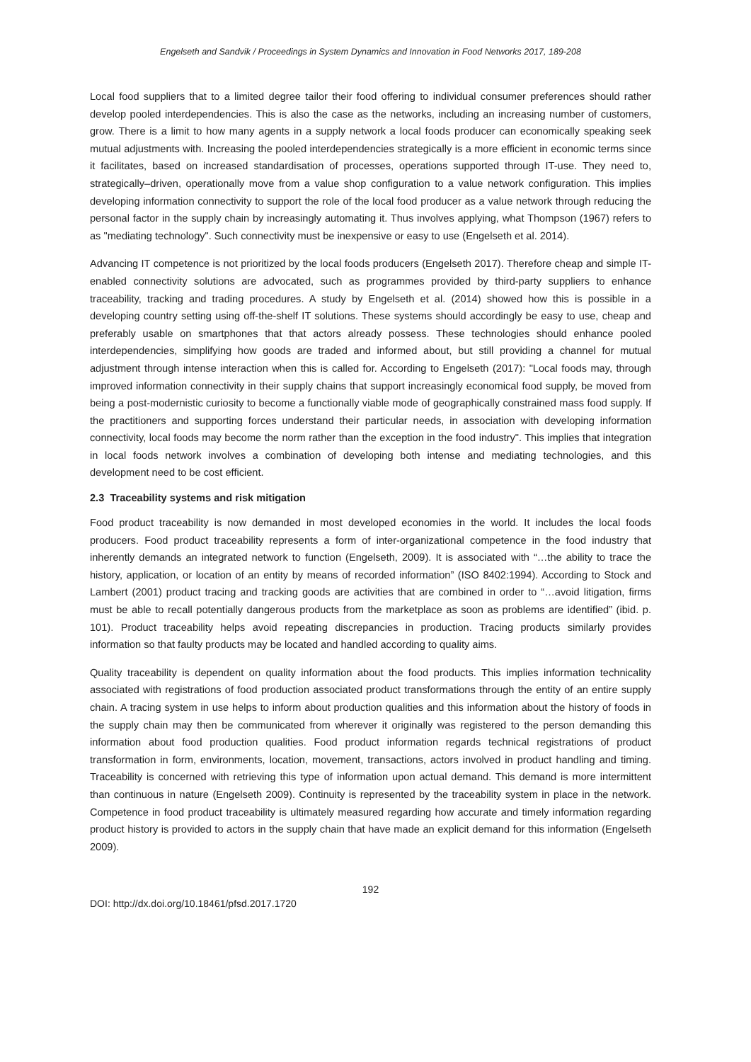Engelseth and Sandvik / Proceedings in System Dynamics and Innovation in Food Networks 2017, 189-208
Local food suppliers that to a limited degree tailor their food offering to individual consumer preferences should rather develop pooled interdependencies. This is also the case as the networks, including an increasing number of customers, grow. There is a limit to how many agents in a supply network a local foods producer can economically speaking seek mutual adjustments with. Increasing the pooled interdependencies strategically is a more efficient in economic terms since it facilitates, based on increased standardisation of processes, operations supported through IT-use. They need to, strategically–driven, operationally move from a value shop configuration to a value network configuration. This implies developing information connectivity to support the role of the local food producer as a value network through reducing the personal factor in the supply chain by increasingly automating it. Thus involves applying, what Thompson (1967) refers to as "mediating technology". Such connectivity must be inexpensive or easy to use (Engelseth et al. 2014).
Advancing IT competence is not prioritized by the local foods producers (Engelseth 2017). Therefore cheap and simple IT-enabled connectivity solutions are advocated, such as programmes provided by third-party suppliers to enhance traceability, tracking and trading procedures. A study by Engelseth et al. (2014) showed how this is possible in a developing country setting using off-the-shelf IT solutions. These systems should accordingly be easy to use, cheap and preferably usable on smartphones that that actors already possess. These technologies should enhance pooled interdependencies, simplifying how goods are traded and informed about, but still providing a channel for mutual adjustment through intense interaction when this is called for. According to Engelseth (2017): "Local foods may, through improved information connectivity in their supply chains that support increasingly economical food supply, be moved from being a post-modernistic curiosity to become a functionally viable mode of geographically constrained mass food supply. If the practitioners and supporting forces understand their particular needs, in association with developing information connectivity, local foods may become the norm rather than the exception in the food industry". This implies that integration in local foods network involves a combination of developing both intense and mediating technologies, and this development need to be cost efficient.
2.3 Traceability systems and risk mitigation
Food product traceability is now demanded in most developed economies in the world. It includes the local foods producers. Food product traceability represents a form of inter-organizational competence in the food industry that inherently demands an integrated network to function (Engelseth, 2009). It is associated with “…the ability to trace the history, application, or location of an entity by means of recorded information” (ISO 8402:1994). According to Stock and Lambert (2001) product tracing and tracking goods are activities that are combined in order to “…avoid litigation, firms must be able to recall potentially dangerous products from the marketplace as soon as problems are identified” (ibid. p. 101). Product traceability helps avoid repeating discrepancies in production. Tracing products similarly provides information so that faulty products may be located and handled according to quality aims.
Quality traceability is dependent on quality information about the food products. This implies information technicality associated with registrations of food production associated product transformations through the entity of an entire supply chain. A tracing system in use helps to inform about production qualities and this information about the history of foods in the supply chain may then be communicated from wherever it originally was registered to the person demanding this information about food production qualities. Food product information regards technical registrations of product transformation in form, environments, location, movement, transactions, actors involved in product handling and timing. Traceability is concerned with retrieving this type of information upon actual demand. This demand is more intermittent than continuous in nature (Engelseth 2009). Continuity is represented by the traceability system in place in the network. Competence in food product traceability is ultimately measured regarding how accurate and timely information regarding product history is provided to actors in the supply chain that have made an explicit demand for this information (Engelseth 2009).
192
DOI: http://dx.doi.org/10.18461/pfsd.2017.1720